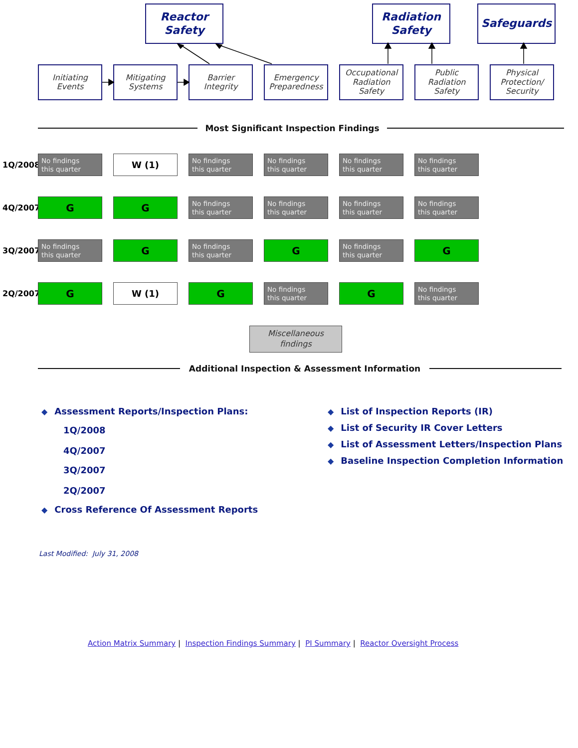Reactor
Safety
Radiation
Safety
Safeguards
Initiating
Events
Mitigating
Systems
Barrier
Integrity
Emergency
Preparedness
Occupational
Radiation
Safety
Public
Radiation
Safety
Physical
Protection/
Security
Most Significant Inspection Findings
1Q/2008
No findings
this quarter
W (1)
No findings
this quarter
No findings
this quarter
No findings
this quarter
No findings
this quarter
4Q/2007
G G
No findings
this quarter
No findings
this quarter
No findings
this quarter
No findings
this quarter
3Q/2007
No findings
this quarter
G
No findings
this quarter
G
No findings
this quarter
G
2Q/2007
G W (1) G
No findings
this quarter
G
No findings
this quarter
Miscellaneous
findings
Additional Inspection & Assessment Information
◆ Assessment Reports/Inspection Plans:
1Q/2008
4Q/2007
3Q/2007
2Q/2007
◆ Cross Reference Of Assessment Reports
◆ List of Inspection Reports (IR)
◆ List of Security IR Cover Letters
◆ List of Assessment Letters/Inspection Plans
◆ Baseline Inspection Completion Information
Last Modified: July 31, 2008
Action Matrix Summary | Inspection Findings Summary | PI Summary | Reactor Oversight Process